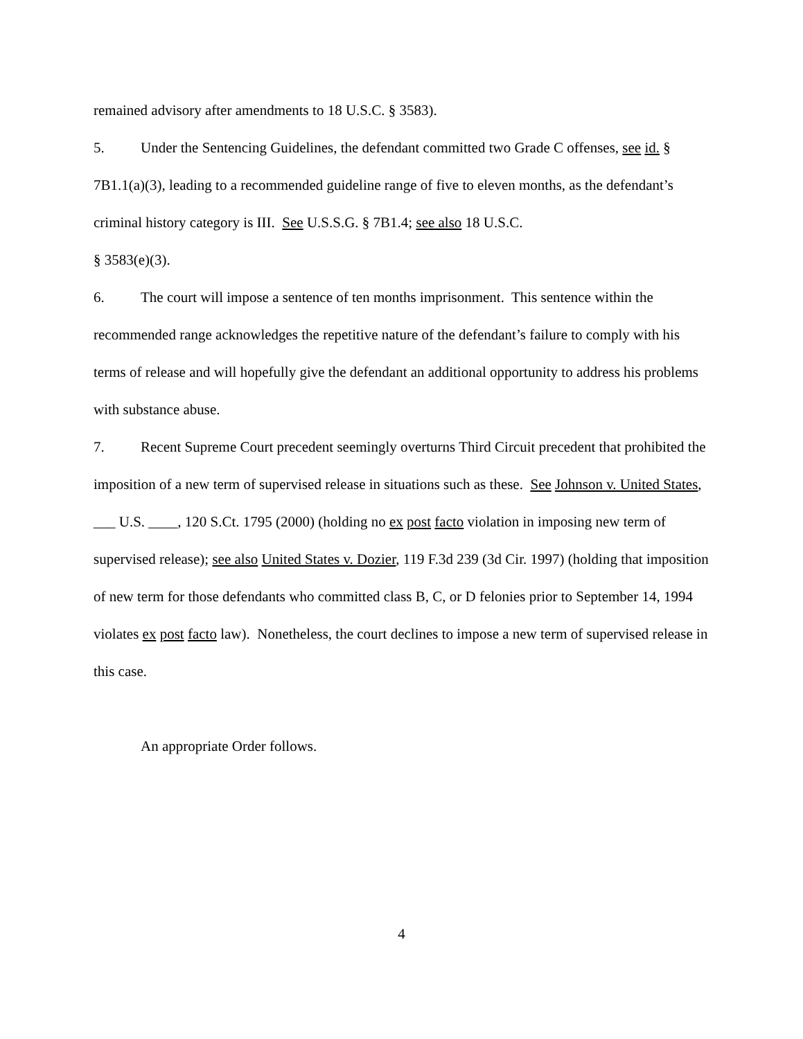remained advisory after amendments to 18 U.S.C. § 3583).
5. Under the Sentencing Guidelines, the defendant committed two Grade C offenses, see id. § 7B1.1(a)(3), leading to a recommended guideline range of five to eleven months, as the defendant’s criminal history category is III. See U.S.S.G. § 7B1.4; see also 18 U.S.C.
§ 3583(e)(3).
6. The court will impose a sentence of ten months imprisonment. This sentence within the recommended range acknowledges the repetitive nature of the defendant’s failure to comply with his terms of release and will hopefully give the defendant an additional opportunity to address his problems with substance abuse.
7. Recent Supreme Court precedent seemingly overturns Third Circuit precedent that prohibited the imposition of a new term of supervised release in situations such as these. See Johnson v. United States, ___ U.S. ____, 120 S.Ct. 1795 (2000) (holding no ex post facto violation in imposing new term of supervised release); see also United States v. Dozier, 119 F.3d 239 (3d Cir. 1997) (holding that imposition of new term for those defendants who committed class B, C, or D felonies prior to September 14, 1994 violates ex post facto law). Nonetheless, the court declines to impose a new term of supervised release in this case.
An appropriate Order follows.
4